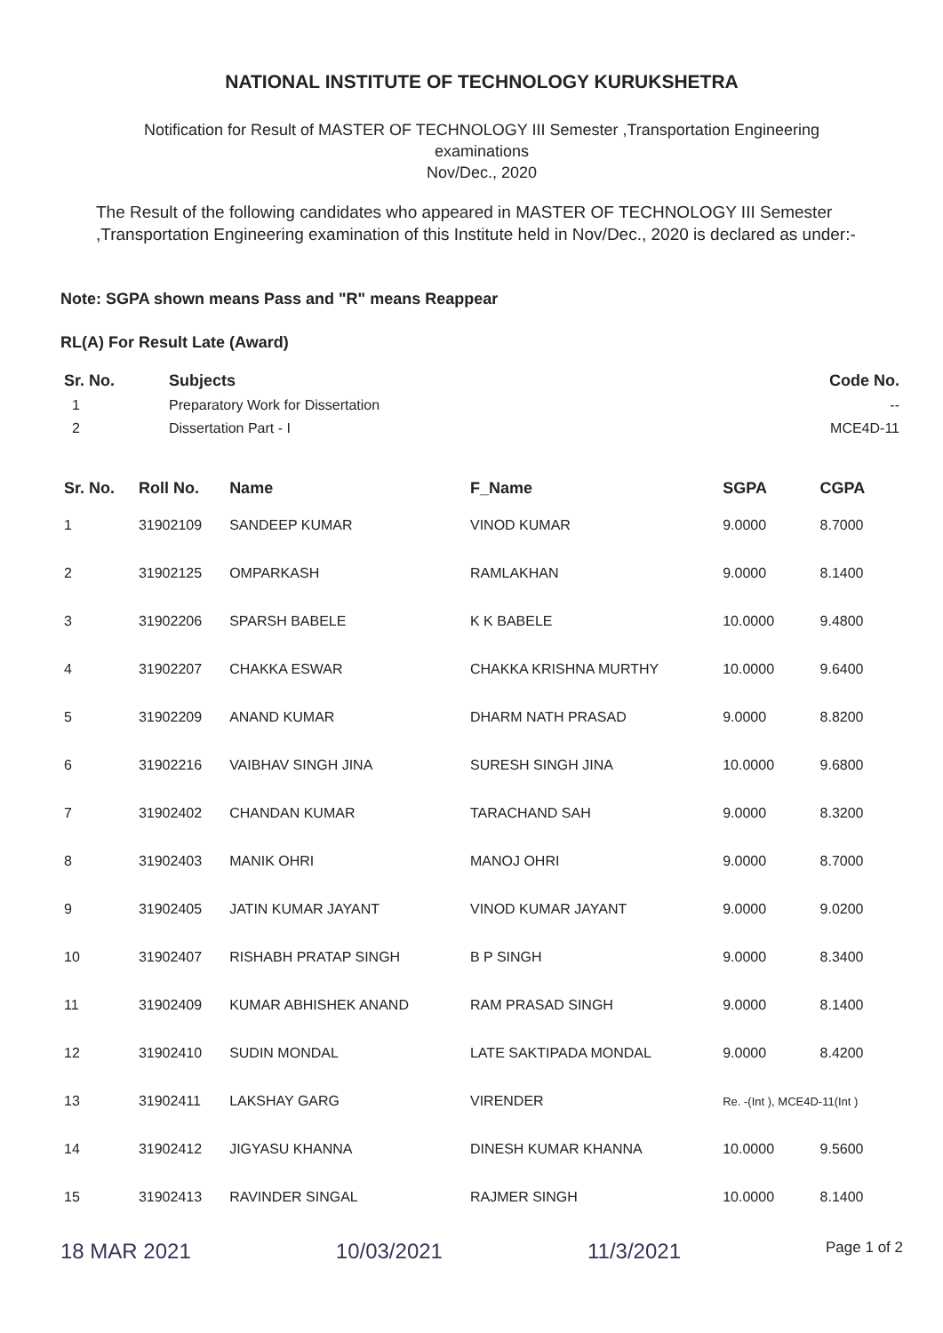NATIONAL INSTITUTE OF TECHNOLOGY KURUKSHETRA
Notification for Result of MASTER OF TECHNOLOGY III Semester ,Transportation Engineering
examinations
Nov/Dec., 2020
The Result of the following candidates who appeared in MASTER OF TECHNOLOGY III Semester ,Transportation Engineering examination of this Institute held in Nov/Dec., 2020 is declared as under:-
Note: SGPA shown means Pass and "R" means Reappear
RL(A) For Result Late (Award)
| Sr. No. | Subjects | Code No. |
| --- | --- | --- |
| 1 | Preparatory Work for Dissertation | -- |
| 2 | Dissertation Part - I | MCE4D-11 |
| Sr. No. | Roll No. | Name | F_Name | SGPA | CGPA |
| --- | --- | --- | --- | --- | --- |
| 1 | 31902109 | SANDEEP KUMAR | VINOD KUMAR | 9.0000 | 8.7000 |
| 2 | 31902125 | OMPARKASH | RAMLAKHAN | 9.0000 | 8.1400 |
| 3 | 31902206 | SPARSH BABELE | K K BABELE | 10.0000 | 9.4800 |
| 4 | 31902207 | CHAKKA ESWAR | CHAKKA KRISHNA MURTHY | 10.0000 | 9.6400 |
| 5 | 31902209 | ANAND KUMAR | DHARM NATH PRASAD | 9.0000 | 8.8200 |
| 6 | 31902216 | VAIBHAV SINGH JINA | SURESH SINGH JINA | 10.0000 | 9.6800 |
| 7 | 31902402 | CHANDAN KUMAR | TARACHAND SAH | 9.0000 | 8.3200 |
| 8 | 31902403 | MANIK OHRI | MANOJ OHRI | 9.0000 | 8.7000 |
| 9 | 31902405 | JATIN KUMAR JAYANT | VINOD KUMAR JAYANT | 9.0000 | 9.0200 |
| 10 | 31902407 | RISHABH PRATAP SINGH | B P SINGH | 9.0000 | 8.3400 |
| 11 | 31902409 | KUMAR ABHISHEK ANAND | RAM PRASAD SINGH | 9.0000 | 8.1400 |
| 12 | 31902410 | SUDIN MONDAL | LATE SAKTIPADA MONDAL | 9.0000 | 8.4200 |
| 13 | 31902411 | LAKSHAY GARG | VIRENDER | Re. -(Int ), MCE4D-11(Int ) | |
| 14 | 31902412 | JIGYASU KHANNA | DINESH KUMAR KHANNA | 10.0000 | 9.5600 |
| 15 | 31902413 | RAVINDER SINGAL | RAJMER SINGH | 10.0000 | 8.1400 |
18 MAR 2021 10/03/2021 11/3/2021 Page 1 of 2